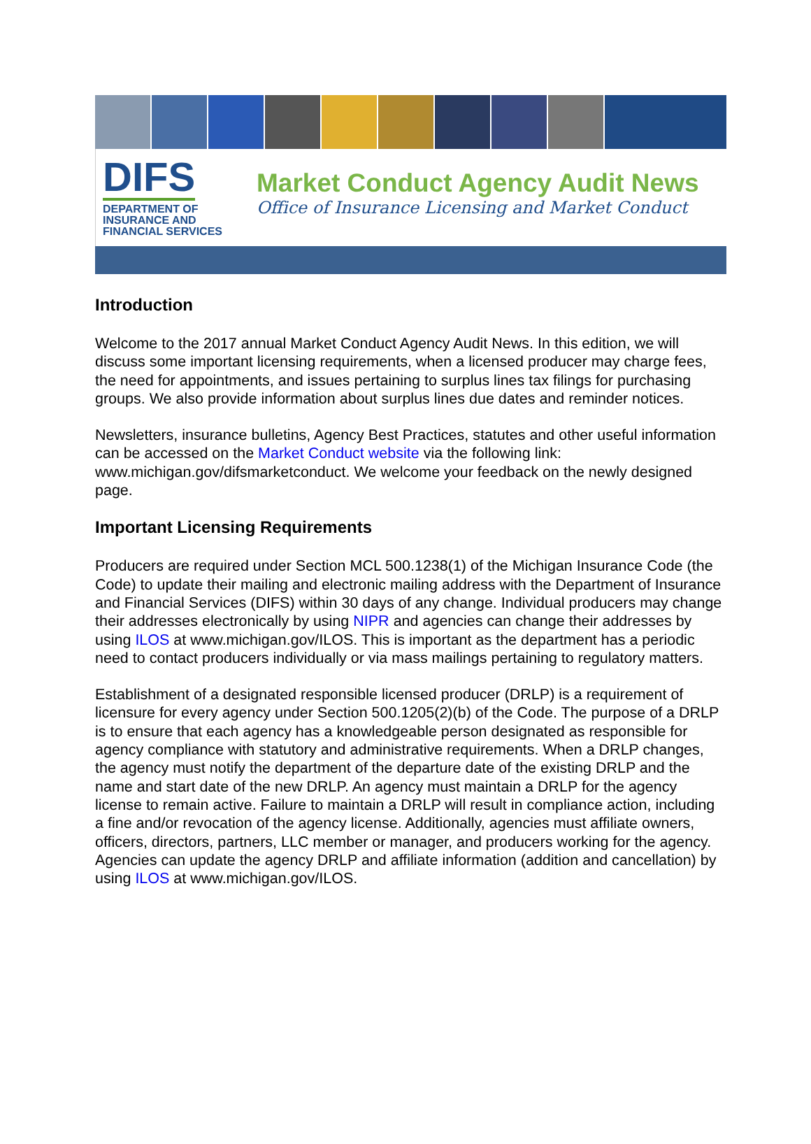DIFS
DEPARTMENT OF
INSURANCE AND
FINANCIAL SERVICES
Market Conduct Agency Audit News
Office of Insurance Licensing and Market Conduct
Introduction
Welcome to the 2017 annual Market Conduct Agency Audit News. In this edition, we will discuss some important licensing requirements, when a licensed producer may charge fees, the need for appointments, and issues pertaining to surplus lines tax filings for purchasing groups. We also provide information about surplus lines due dates and reminder notices.
Newsletters, insurance bulletins, Agency Best Practices, statutes and other useful information can be accessed on the Market Conduct website via the following link: www.michigan.gov/difsmarketconduct. We welcome your feedback on the newly designed page.
Important Licensing Requirements
Producers are required under Section MCL 500.1238(1) of the Michigan Insurance Code (the Code) to update their mailing and electronic mailing address with the Department of Insurance and Financial Services (DIFS) within 30 days of any change. Individual producers may change their addresses electronically by using NIPR and agencies can change their addresses by using ILOS at www.michigan.gov/ILOS. This is important as the department has a periodic need to contact producers individually or via mass mailings pertaining to regulatory matters.
Establishment of a designated responsible licensed producer (DRLP) is a requirement of licensure for every agency under Section 500.1205(2)(b) of the Code. The purpose of a DRLP is to ensure that each agency has a knowledgeable person designated as responsible for agency compliance with statutory and administrative requirements. When a DRLP changes, the agency must notify the department of the departure date of the existing DRLP and the name and start date of the new DRLP. An agency must maintain a DRLP for the agency license to remain active. Failure to maintain a DRLP will result in compliance action, including a fine and/or revocation of the agency license. Additionally, agencies must affiliate owners, officers, directors, partners, LLC member or manager, and producers working for the agency. Agencies can update the agency DRLP and affiliate information (addition and cancellation) by using ILOS at www.michigan.gov/ILOS.